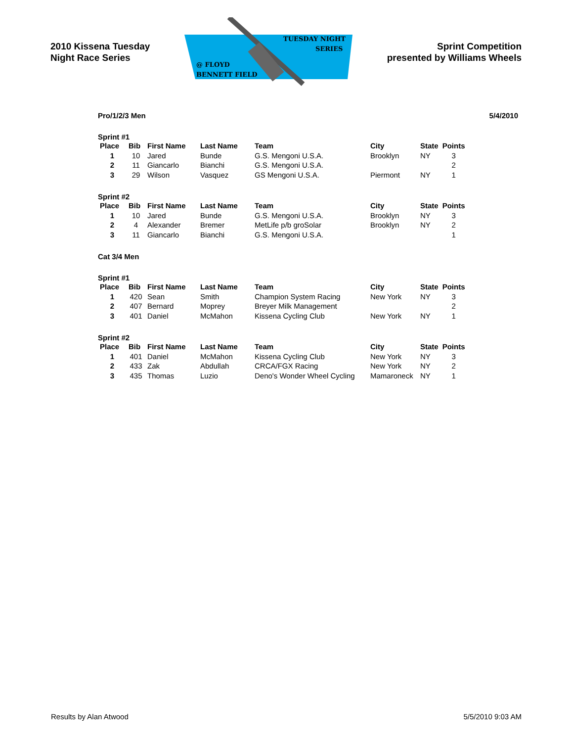2010 Kissena Tuesday
Night Race Series
TUESDAY NIGHT
SERIES
@ FLOYD
BENNETT FIELD
Sprint Competition
presented by Williams Wheels
Pro/1/2/3 Men 5/4/2010
Sprint #1
| Place | Bib | First Name | Last Name | Team | City | State | Points |
| --- | --- | --- | --- | --- | --- | --- | --- |
| 1 | 10 | Jared | Bunde | G.S. Mengoni U.S.A. | Brooklyn | NY | 3 |
| 2 | 11 | Giancarlo | Bianchi | G.S. Mengoni U.S.A. | | | 2 |
| 3 | 29 | Wilson | Vasquez | GS Mengoni U.S.A. | Piermont | NY | 1 |
Sprint #2
| Place | Bib | First Name | Last Name | Team | City | State | Points |
| --- | --- | --- | --- | --- | --- | --- | --- |
| 1 | 10 | Jared | Bunde | G.S. Mengoni U.S.A. | Brooklyn | NY | 3 |
| 2 | 4 | Alexander | Bremer | MetLife p/b groSolar | Brooklyn | NY | 2 |
| 3 | 11 | Giancarlo | Bianchi | G.S. Mengoni U.S.A. | | | 1 |
Cat 3/4 Men
Sprint #1
| Place | Bib | First Name | Last Name | Team | City | State | Points |
| --- | --- | --- | --- | --- | --- | --- | --- |
| 1 | 420 | Sean | Smith | Champion System Racing | New York | NY | 3 |
| 2 | 407 | Bernard | Moprey | Breyer Milk Management | | | 2 |
| 3 | 401 | Daniel | McMahon | Kissena Cycling Club | New York | NY | 1 |
Sprint #2
| Place | Bib | First Name | Last Name | Team | City | State | Points |
| --- | --- | --- | --- | --- | --- | --- | --- |
| 1 | 401 | Daniel | McMahon | Kissena Cycling Club | New York | NY | 3 |
| 2 | 433 | Zak | Abdullah | CRCA/FGX Racing | New York | NY | 2 |
| 3 | 435 | Thomas | Luzio | Deno's Wonder Wheel Cycling | Mamaroneck | NY | 1 |
Results by Alan Atwood 5/5/2010 9:03 AM